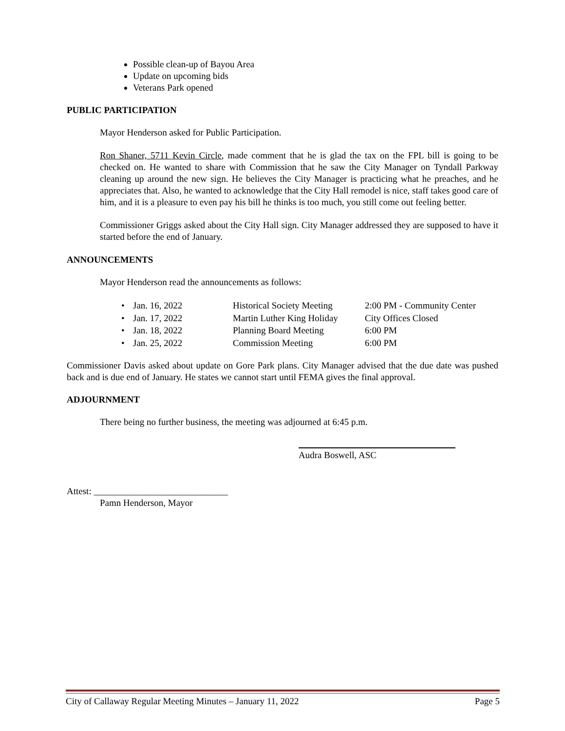Possible clean-up of Bayou Area
Update on upcoming bids
Veterans Park opened
PUBLIC PARTICIPATION
Mayor Henderson asked for Public Participation.
Ron Shaner, 5711 Kevin Circle, made comment that he is glad the tax on the FPL bill is going to be checked on. He wanted to share with Commission that he saw the City Manager on Tyndall Parkway cleaning up around the new sign. He believes the City Manager is practicing what he preaches, and he appreciates that. Also, he wanted to acknowledge that the City Hall remodel is nice, staff takes good care of him, and it is a pleasure to even pay his bill he thinks is too much, you still come out feeling better.
Commissioner Griggs asked about the City Hall sign. City Manager addressed they are supposed to have it started before the end of January.
ANNOUNCEMENTS
Mayor Henderson read the announcements as follows:
| • | Jan. 16, 2022 | Historical Society Meeting | 2:00 PM - Community Center |
| • | Jan. 17, 2022 | Martin Luther King Holiday | City Offices Closed |
| • | Jan. 18, 2022 | Planning Board Meeting | 6:00 PM |
| • | Jan. 25, 2022 | Commission Meeting | 6:00 PM |
Commissioner Davis asked about update on Gore Park plans. City Manager advised that the due date was pushed back and is due end of January. He states we cannot start until FEMA gives the final approval.
ADJOURNMENT
There being no further business, the meeting was adjourned at 6:45 p.m.
Audra Boswell, ASC
Attest: _____________________________
Pamn Henderson, Mayor
City of Callaway Regular Meeting Minutes – January 11, 2022 Page 5